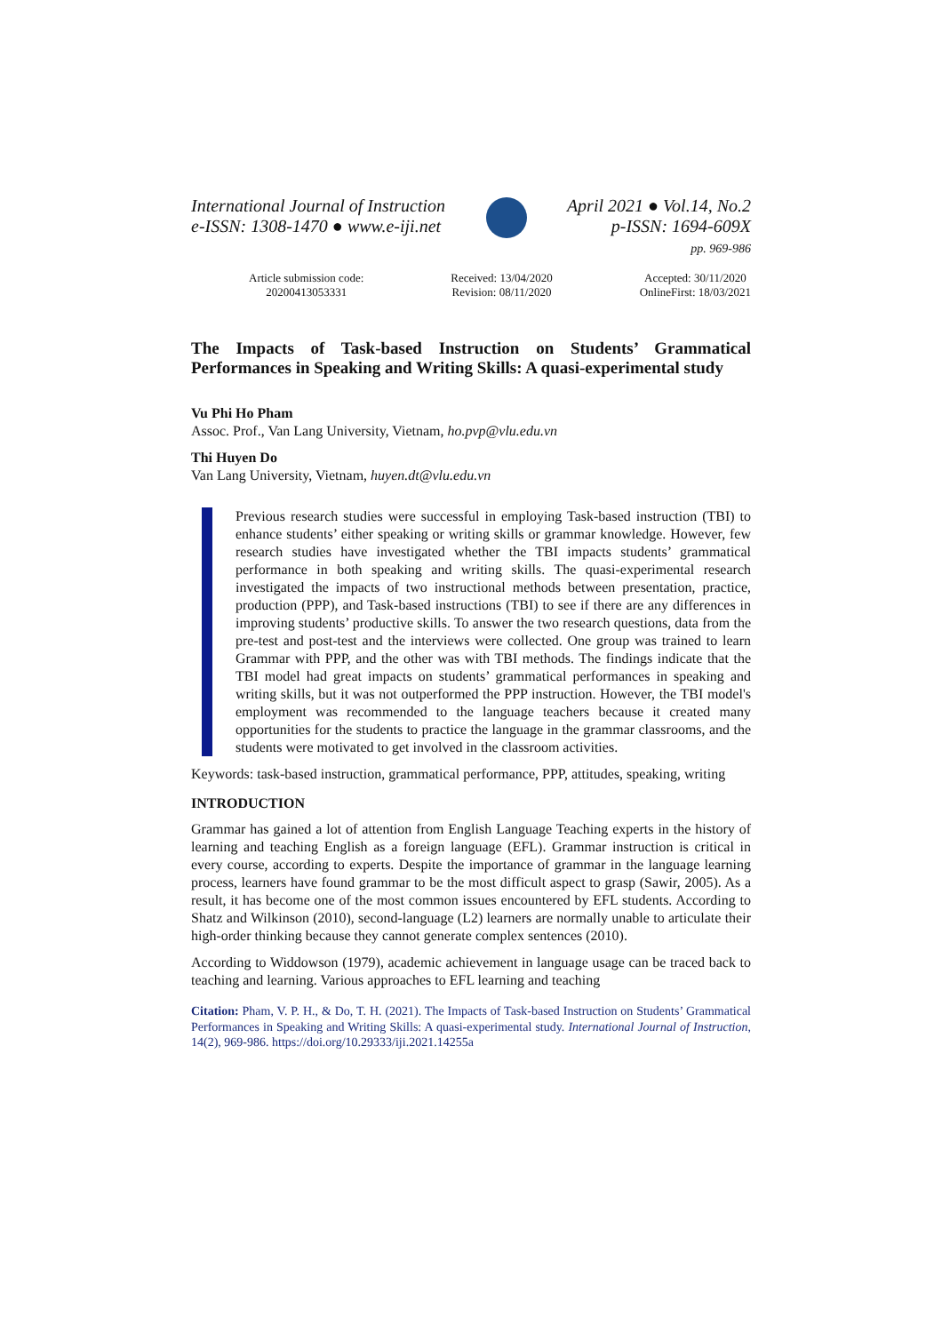International Journal of Instruction
e-ISSN: 1308-1470 ● www.e-iji.net
April 2021 ● Vol.14, No.2
p-ISSN: 1694-609X
pp. 969-986
Article submission code:
20200413053331
Received: 13/04/2020
Revision: 08/11/2020
Accepted: 30/11/2020
OnlineFirst: 18/03/2021
The Impacts of Task-based Instruction on Students’ Grammatical Performances in Speaking and Writing Skills: A quasi-experimental study
Vu Phi Ho Pham
Assoc. Prof., Van Lang University, Vietnam, ho.pvp@vlu.edu.vn
Thi Huyen Do
Van Lang University, Vietnam, huyen.dt@vlu.edu.vn
Previous research studies were successful in employing Task-based instruction (TBI) to enhance students’ either speaking or writing skills or grammar knowledge. However, few research studies have investigated whether the TBI impacts students’ grammatical performance in both speaking and writing skills. The quasi-experimental research investigated the impacts of two instructional methods between presentation, practice, production (PPP), and Task-based instructions (TBI) to see if there are any differences in improving students’ productive skills. To answer the two research questions, data from the pre-test and post-test and the interviews were collected. One group was trained to learn Grammar with PPP, and the other was with TBI methods. The findings indicate that the TBI model had great impacts on students’ grammatical performances in speaking and writing skills, but it was not outperformed the PPP instruction. However, the TBI model's employment was recommended to the language teachers because it created many opportunities for the students to practice the language in the grammar classrooms, and the students were motivated to get involved in the classroom activities.
Keywords: task-based instruction, grammatical performance, PPP, attitudes, speaking, writing
INTRODUCTION
Grammar has gained a lot of attention from English Language Teaching experts in the history of learning and teaching English as a foreign language (EFL). Grammar instruction is critical in every course, according to experts. Despite the importance of grammar in the language learning process, learners have found grammar to be the most difficult aspect to grasp (Sawir, 2005). As a result, it has become one of the most common issues encountered by EFL students. According to Shatz and Wilkinson (2010), second-language (L2) learners are normally unable to articulate their high-order thinking because they cannot generate complex sentences (2010).
According to Widdowson (1979), academic achievement in language usage can be traced back to teaching and learning. Various approaches to EFL learning and teaching
Citation: Pham, V. P. H., & Do, T. H. (2021). The Impacts of Task-based Instruction on Students’ Grammatical Performances in Speaking and Writing Skills: A quasi-experimental study. International Journal of Instruction, 14(2), 969-986. https://doi.org/10.29333/iji.2021.14255a